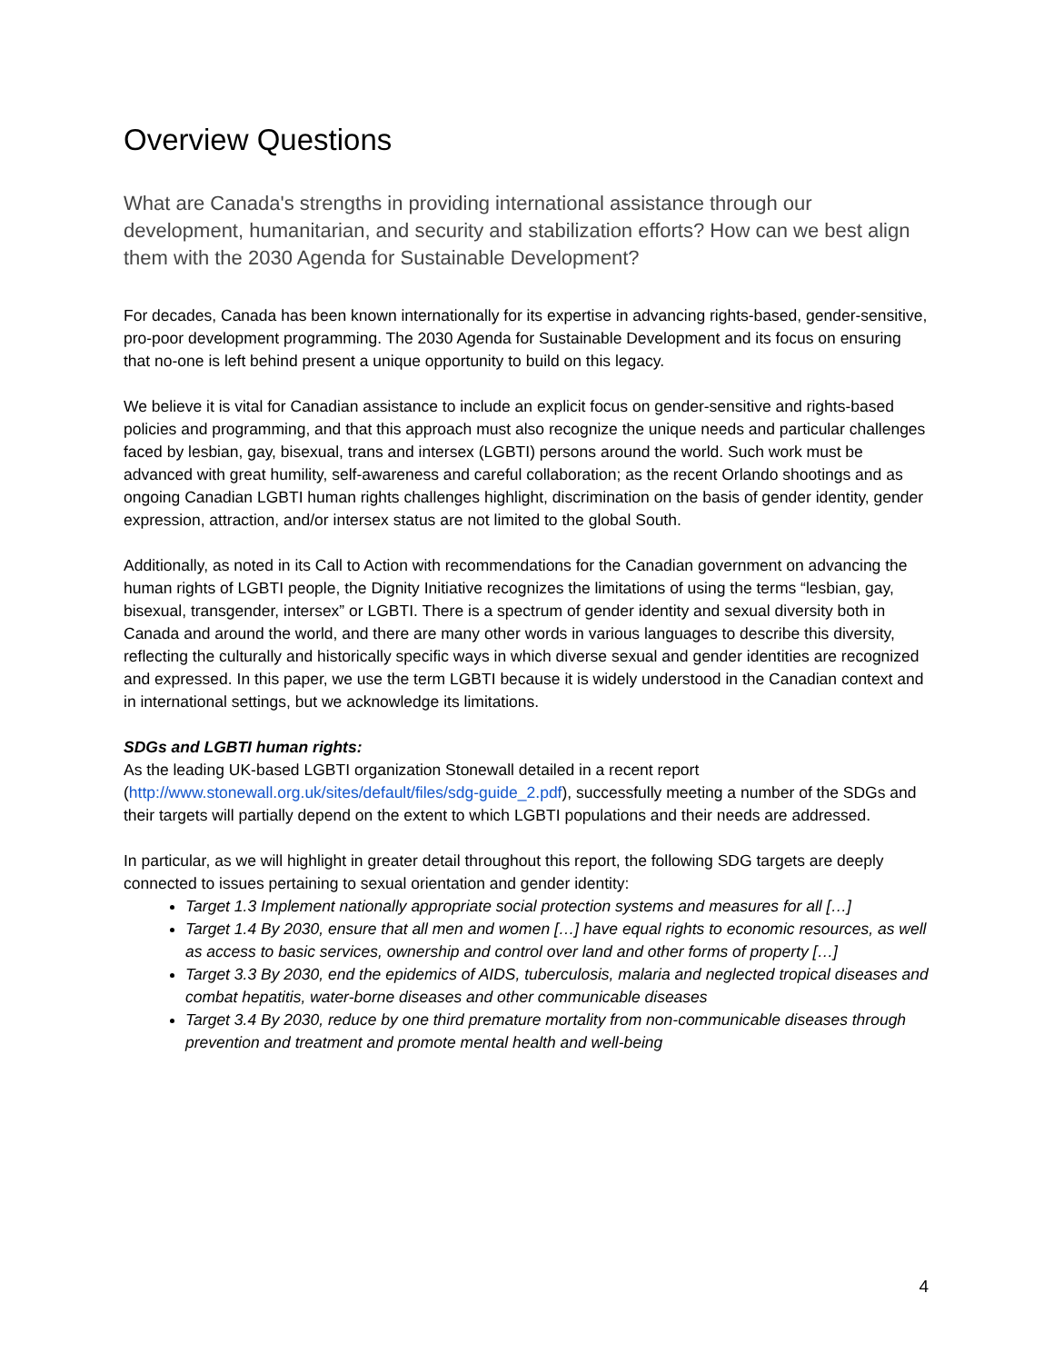Overview Questions
What are Canada's strengths in providing international assistance through our development, humanitarian, and security and stabilization efforts? How can we best align them with the 2030 Agenda for Sustainable Development?
For decades, Canada has been known internationally for its expertise in advancing rights-based, gender-sensitive, pro-poor development programming. The 2030 Agenda for Sustainable Development and its focus on ensuring that no-one is left behind present a unique opportunity to build on this legacy.
We believe it is vital for Canadian assistance to include an explicit focus on gender-sensitive and rights-based policies and programming, and that this approach must also recognize the unique needs and particular challenges faced by lesbian, gay, bisexual, trans and intersex (LGBTI) persons around the world. Such work must be advanced with great humility, self-awareness and careful collaboration; as the recent Orlando shootings and as ongoing Canadian LGBTI human rights challenges highlight, discrimination on the basis of gender identity, gender expression, attraction, and/or intersex status are not limited to the global South.
Additionally, as noted in its Call to Action with recommendations for the Canadian government on advancing the human rights of LGBTI people, the Dignity Initiative recognizes the limitations of using the terms “lesbian, gay, bisexual, transgender, intersex” or LGBTI. There is a spectrum of gender identity and sexual diversity both in Canada and around the world, and there are many other words in various languages to describe this diversity, reflecting the culturally and historically specific ways in which diverse sexual and gender identities are recognized and expressed. In this paper, we use the term LGBTI because it is widely understood in the Canadian context and in international settings, but we acknowledge its limitations.
SDGs and LGBTI human rights:
As the leading UK-based LGBTI organization Stonewall detailed in a recent report (http://www.stonewall.org.uk/sites/default/files/sdg-guide_2.pdf), successfully meeting a number of the SDGs and their targets will partially depend on the extent to which LGBTI populations and their needs are addressed.
In particular, as we will highlight in greater detail throughout this report, the following SDG targets are deeply connected to issues pertaining to sexual orientation and gender identity:
Target 1.3 Implement nationally appropriate social protection systems and measures for all […]
Target 1.4 By 2030, ensure that all men and women […] have equal rights to economic resources, as well as access to basic services, ownership and control over land and other forms of property […]
Target 3.3 By 2030, end the epidemics of AIDS, tuberculosis, malaria and neglected tropical diseases and combat hepatitis, water-borne diseases and other communicable diseases
Target 3.4 By 2030, reduce by one third premature mortality from non-communicable diseases through prevention and treatment and promote mental health and well-being
4